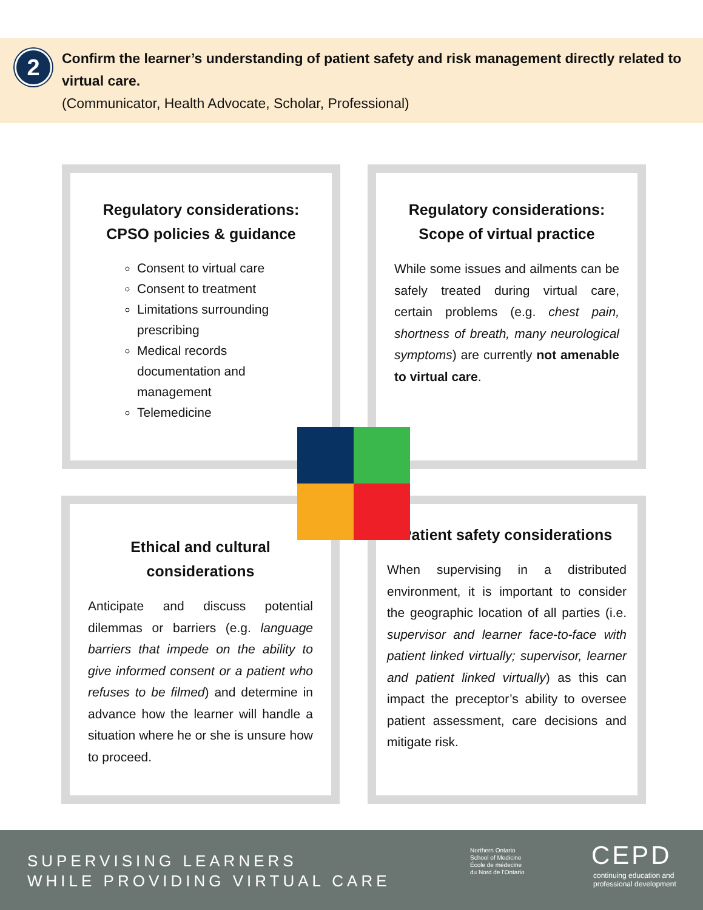2
Confirm the learner’s understanding of patient safety and risk management directly related to virtual care.
(Communicator, Health Advocate, Scholar, Professional)
Regulatory considerations: CPSO policies & guidance
Consent to virtual care
Consent to treatment
Limitations surrounding prescribing
Medical records documentation and management
Telemedicine
Regulatory considerations: Scope of virtual practice
While some issues and ailments can be safely treated during virtual care, certain problems (e.g. chest pain, shortness of breath, many neurological symptoms) are currently not amenable to virtual care.
Ethical and cultural considerations
Anticipate and discuss potential dilemmas or barriers (e.g. language barriers that impede on the ability to give informed consent or a patient who refuses to be filmed) and determine in advance how the learner will handle a situation where he or she is unsure how to proceed.
Patient safety considerations
When supervising in a distributed environment, it is important to consider the geographic location of all parties (i.e. supervisor and learner face-to-face with patient linked virtually; supervisor, learner and patient linked virtually) as this can impact the preceptor’s ability to oversee patient assessment, care decisions and mitigate risk.
SUPERVISING LEARNERS
WHILE PROVIDING VIRTUAL CARE
Northern Ontario
School of Medicine
École de médecine
du Nord de l’Ontario
CEPD
continuing education and
professional development